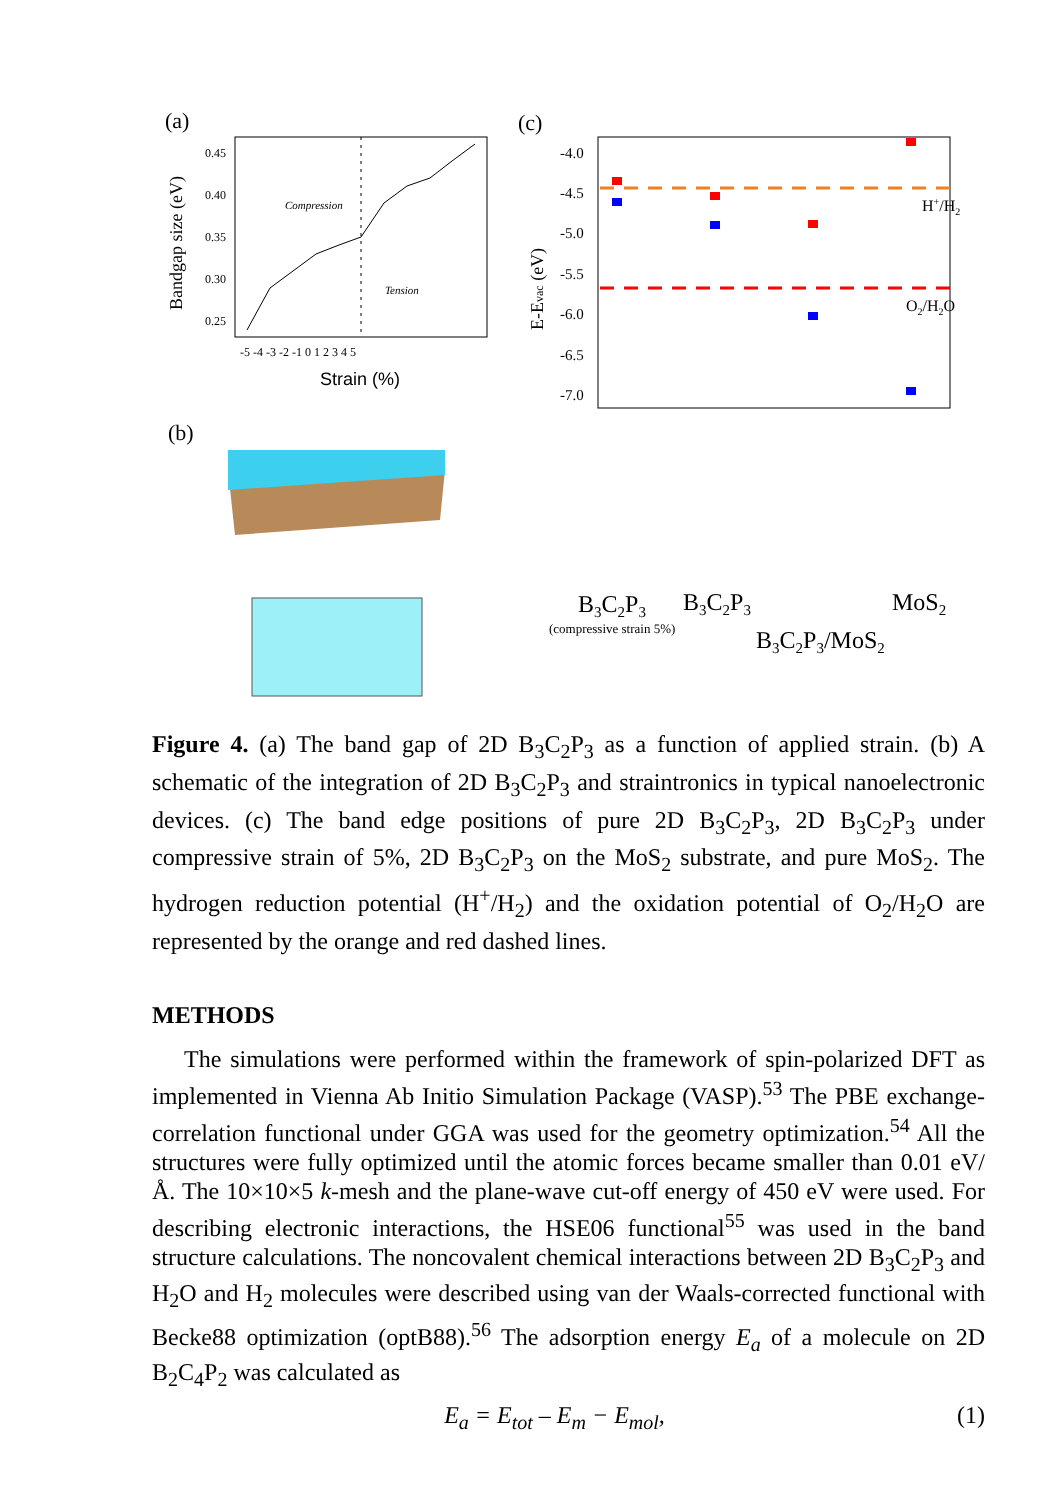(a)
(c)
(b)
0.45
0.40
0.35
0.30
0.25
-5 -4 -3 -2 -1 0 1 2 3 4 5
Strain (%)
Bandgap size (eV)
Compression
Tension
-4.0
-4.5
-5.0
-5.5
-6.0
-6.5
-7.0
E-Evac (eV)
H+/H2
O2/H2O
B3C2P3
B3C2P3
(compressive strain 5%)
MoS2
B3C2P3/MoS2
Figure 4. (a) The band gap of 2D B<sub>3</sub>C<sub>2</sub>P<sub>3</sub> as a function of applied strain. (b) A schematic of the integration of 2D B<sub>3</sub>C<sub>2</sub>P<sub>3</sub> and straintronics in typical nanoelectronic devices. (c) The band edge positions of pure 2D B<sub>3</sub>C<sub>2</sub>P<sub>3</sub>, 2D B<sub>3</sub>C<sub>2</sub>P<sub>3</sub> under compressive strain of 5%, 2D B<sub>3</sub>C<sub>2</sub>P<sub>3</sub> on the MoS<sub>2</sub> substrate, and pure MoS<sub>2</sub>. The hydrogen reduction potential (H<sup>+</sup>/H<sub>2</sub>) and the oxidation potential of O<sub>2</sub>/H<sub>2</sub>O are represented by the orange and red dashed lines.
METHODS
The simulations were performed within the framework of spin-polarized DFT as implemented in Vienna Ab Initio Simulation Package (VASP).<sup>53</sup> The PBE exchange-correlation functional under GGA was used for the geometry optimization.<sup>54</sup> All the structures were fully optimized until the atomic forces became smaller than 0.01 eV/Å. The 10×10×5 k-mesh and the plane-wave cut-off energy of 450 eV were used. For describing electronic interactions, the HSE06 functional<sup>55</sup> was used in the band structure calculations. The noncovalent chemical interactions between 2D B<sub>3</sub>C<sub>2</sub>P<sub>3</sub> and H<sub>2</sub>O and H<sub>2</sub> molecules were described using van der Waals-corrected functional with Becke88 optimization (optB88).<sup>56</sup> The adsorption energy E<sub>a</sub> of a molecule on 2D B<sub>2</sub>C<sub>4</sub>P<sub>2</sub> was calculated as
E<sub>a</sub> = E<sub>tot</sub> – E<sub>m</sub> − E<sub>mol</sub>, (1)